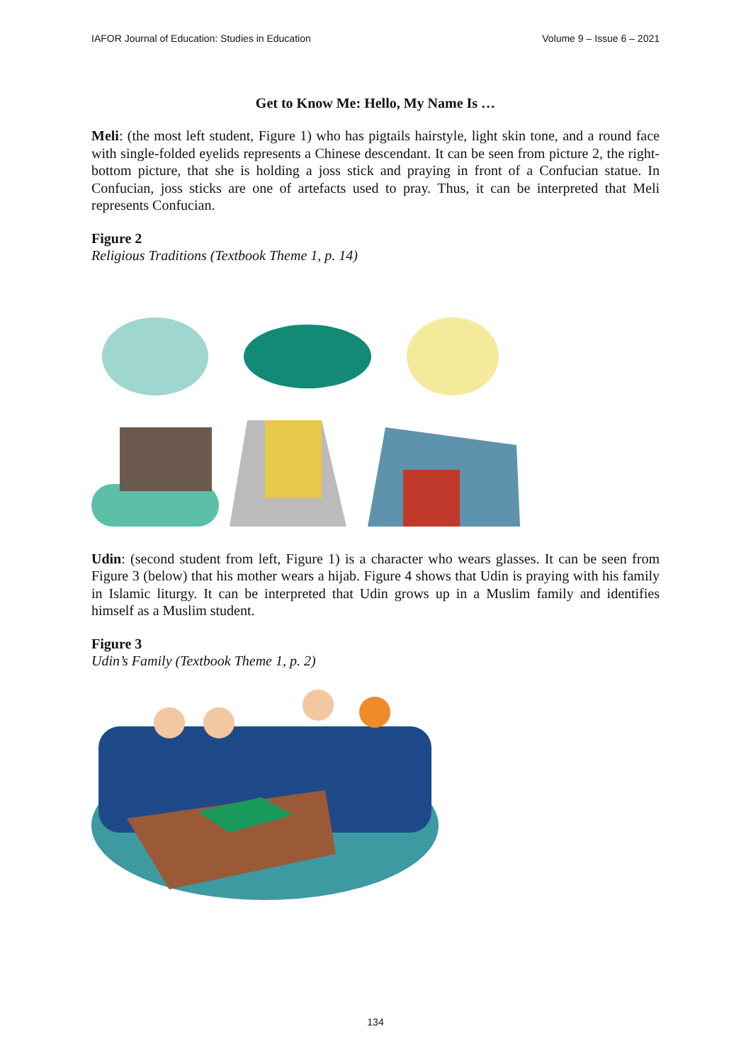IAFOR Journal of Education: Studies in Education Volume 9 – Issue 6 – 2021
Get to Know Me: Hello, My Name Is …
Meli: (the most left student, Figure 1) who has pigtails hairstyle, light skin tone, and a round face with single-folded eyelids represents a Chinese descendant. It can be seen from picture 2, the right-bottom picture, that she is holding a joss stick and praying in front of a Confucian statue. In Confucian, joss sticks are one of artefacts used to pray. Thus, it can be interpreted that Meli represents Confucian.
Figure 2
Religious Traditions (Textbook Theme 1, p. 14)
Udin: (second student from left, Figure 1) is a character who wears glasses. It can be seen from Figure 3 (below) that his mother wears a hijab. Figure 4 shows that Udin is praying with his family in Islamic liturgy. It can be interpreted that Udin grows up in a Muslim family and identifies himself as a Muslim student.
Figure 3
Udin’s Family (Textbook Theme 1, p. 2)
134